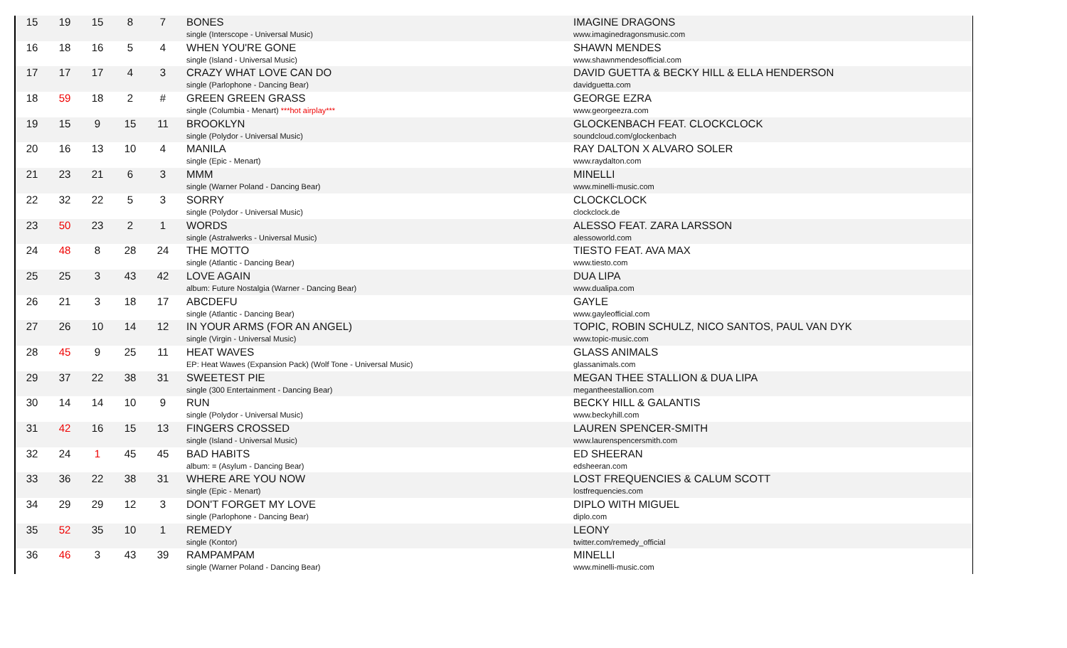| 15 | 19 | 15 | 8 | 7 | BONES single (Interscope - Universal Music) | IMAGINE DRAGONS www.imaginedragonsmusic.com |
| 16 | 18 | 16 | 5 | 4 | WHEN YOU'RE GONE single (Island - Universal Music) | SHAWN MENDES www.shawnmendesofficial.com |
| 17 | 17 | 17 | 4 | 3 | CRAZY WHAT LOVE CAN DO single (Parlophone - Dancing Bear) | DAVID GUETTA & BECKY HILL & ELLA HENDERSON davidguetta.com |
| 18 | 59 | 18 | 2 | # | GREEN GREEN GRASS single (Columbia - Menart) ***hot airplay*** | GEORGE EZRA www.georgeezra.com |
| 19 | 15 | 9 | 15 | 11 | BROOKLYN single (Polydor - Universal Music) | GLOCKENBACH FEAT. CLOCKCLOCK soundcloud.com/glockenbach |
| 20 | 16 | 13 | 10 | 4 | MANILA single (Epic - Menart) | RAY DALTON X ALVARO SOLER www.raydalton.com |
| 21 | 23 | 21 | 6 | 3 | MMM single (Warner Poland - Dancing Bear) | MINELLI www.minelli-music.com |
| 22 | 32 | 22 | 5 | 3 | SORRY single (Polydor - Universal Music) | CLOCKCLOCK clockclock.de |
| 23 | 50 | 23 | 2 | 1 | WORDS single (Astralwerks - Universal Music) | ALESSO FEAT. ZARA LARSSON alessoworld.com |
| 24 | 48 | 8 | 28 | 24 | THE MOTTO single (Atlantic - Dancing Bear) | TIESTO FEAT. AVA MAX www.tiesto.com |
| 25 | 25 | 3 | 43 | 42 | LOVE AGAIN album: Future Nostalgia (Warner - Dancing Bear) | DUA LIPA www.dualipa.com |
| 26 | 21 | 3 | 18 | 17 | ABCDEFU single (Atlantic - Dancing Bear) | GAYLE www.gayleofficial.com |
| 27 | 26 | 10 | 14 | 12 | IN YOUR ARMS (FOR AN ANGEL) single (Virgin - Universal Music) | TOPIC, ROBIN SCHULZ, NICO SANTOS, PAUL VAN DYK www.topic-music.com |
| 28 | 45 | 9 | 25 | 11 | HEAT WAVES EP: Heat Wawes (Expansion Pack) (Wolf Tone - Universal Music) | GLASS ANIMALS glassanimals.com |
| 29 | 37 | 22 | 38 | 31 | SWEETEST PIE single (300 Entertainment - Dancing Bear) | MEGAN THEE STALLION & DUA LIPA megantheestallion.com |
| 30 | 14 | 14 | 10 | 9 | RUN single (Polydor - Universal Music) | BECKY HILL & GALANTIS www.beckyhill.com |
| 31 | 42 | 16 | 15 | 13 | FINGERS CROSSED single (Island - Universal Music) | LAUREN SPENCER-SMITH www.laurenspencersmith.com |
| 32 | 24 | 1 | 45 | 45 | BAD HABITS album: = (Asylum - Dancing Bear) | ED SHEERAN edsheeran.com |
| 33 | 36 | 22 | 38 | 31 | WHERE ARE YOU NOW single (Epic - Menart) | LOST FREQUENCIES & CALUM SCOTT lostfrequencies.com |
| 34 | 29 | 29 | 12 | 3 | DON'T FORGET MY LOVE single (Parlophone - Dancing Bear) | DIPLO WITH MIGUEL diplo.com |
| 35 | 52 | 35 | 10 | 1 | REMEDY single (Kontor) | LEONY twitter.com/remedy_official |
| 36 | 46 | 3 | 43 | 39 | RAMPAMPAM single (Warner Poland - Dancing Bear) | MINELLI www.minelli-music.com |